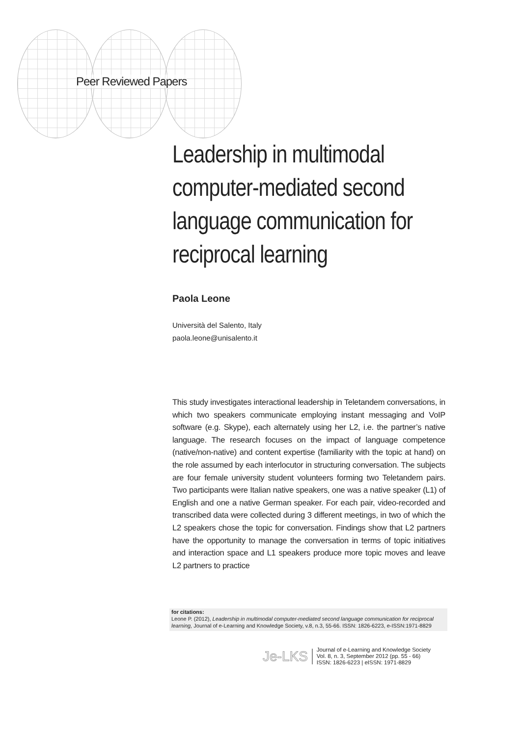Peer Reviewed Papers
Leadership in multimodal computer-mediated second language communication for reciprocal learning
Paola Leone
Università del Salento, Italy
paola.leone@unisalento.it
This study investigates interactional leadership in Teletandem conversations, in which two speakers communicate employing instant messaging and VoIP software (e.g. Skype), each alternately using her L2, i.e. the partner’s native language. The research focuses on the impact of language competence (native/non-native) and content expertise (familiarity with the topic at hand) on the role assumed by each interlocutor in structuring conversation. The subjects are four female university student volunteers forming two Teletandem pairs. Two participants were Italian native speakers, one was a native speaker (L1) of English and one a native German speaker. For each pair, video-recorded and transcribed data were collected during 3 different meetings, in two of which the L2 speakers chose the topic for conversation. Findings show that L2 partners have the opportunity to manage the conversation in terms of topic initiatives and interaction space and L1 speakers produce more topic moves and leave L2 partners to practice
for citations:
Leone P. (2012), Leadership in multimodal computer-mediated second language communication for reciprocal learning, Journal of e-Learning and Knowledge Society, v.8, n.3, 55-66. ISSN: 1826-6223, e-ISSN:1971-8829
Je-LKS
Journal of e-Learning and Knowledge Society
Vol. 8, n. 3, September 2012 (pp. 55 - 66)
ISSN: 1826-6223 | eISSN: 1971-8829